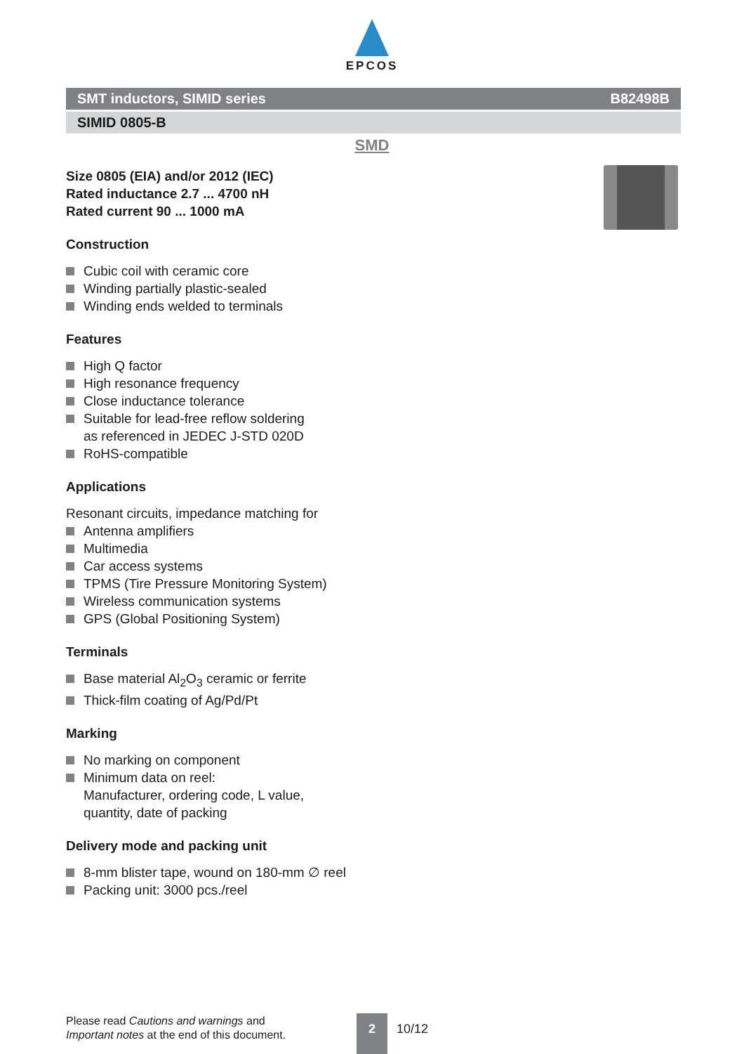EPCOS
SMT inductors, SIMID series B82498B
SIMID 0805-B
SMD
Size 0805 (EIA) and/or 2012 (IEC)
Rated inductance 2.7 ... 4700 nH
Rated current 90 ... 1000 mA
Construction
Cubic coil with ceramic core
Winding partially plastic-sealed
Winding ends welded to terminals
Features
High Q factor
High resonance frequency
Close inductance tolerance
Suitable for lead-free reflow soldering
as referenced in JEDEC J-STD 020D
RoHS-compatible
Applications
Resonant circuits, impedance matching for
Antenna amplifiers
Multimedia
Car access systems
TPMS (Tire Pressure Monitoring System)
Wireless communication systems
GPS (Global Positioning System)
Terminals
Base material Al<sub>2</sub>O<sub>3</sub> ceramic or ferrite
Thick-film coating of Ag/Pd/Pt
Marking
No marking on component
Minimum data on reel:
Manufacturer, ordering code, L value,
quantity, date of packing
Delivery mode and packing unit
8-mm blister tape, wound on 180-mm ∅ reel
Packing unit: 3000 pcs./reel
Please read Cautions and warnings and
Important notes at the end of this document.
2
10/12